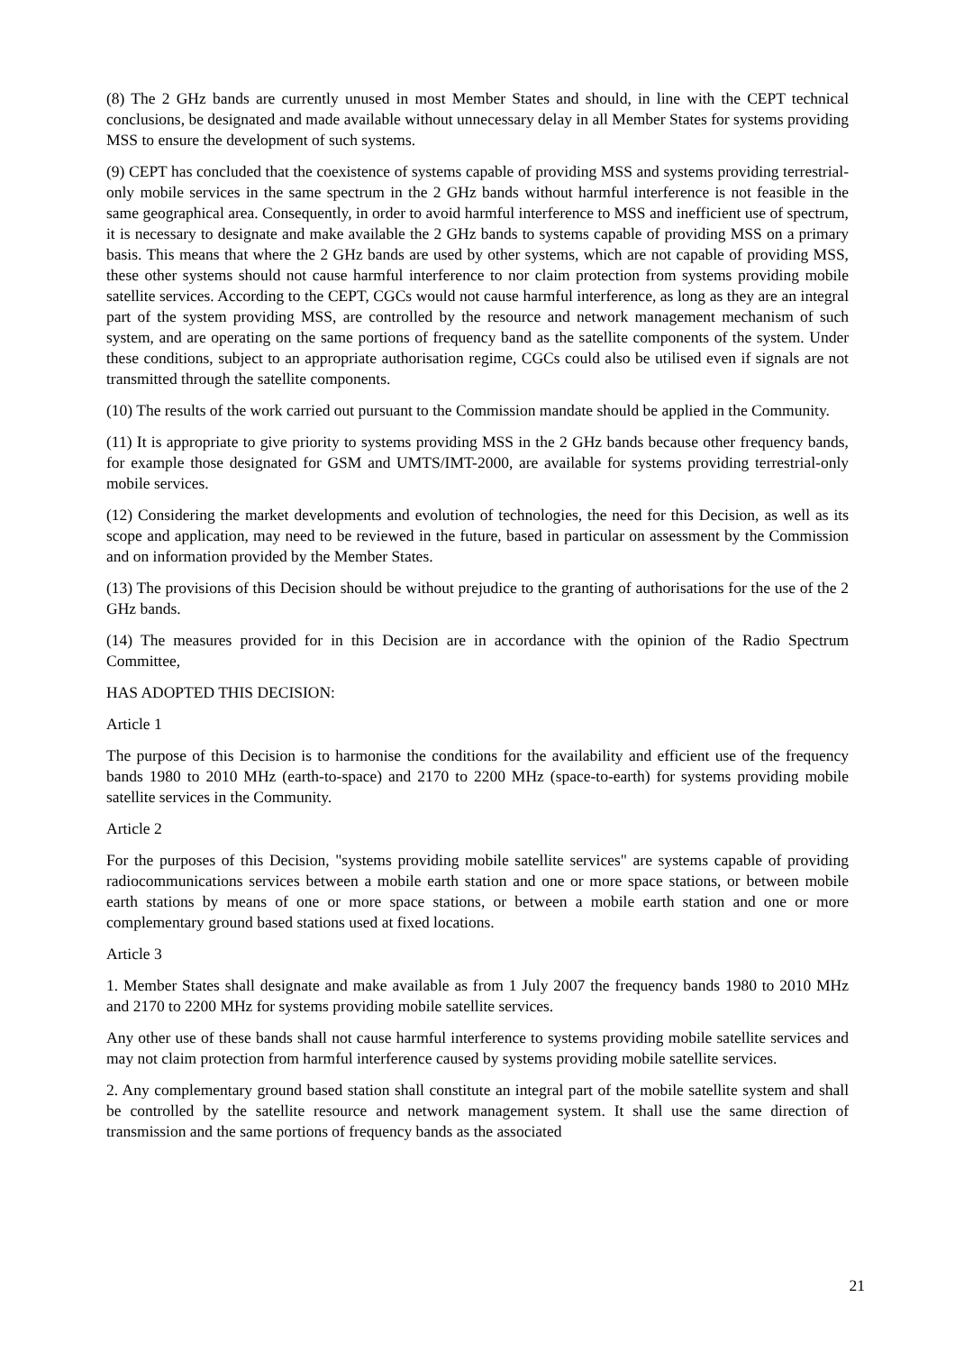(8) The 2 GHz bands are currently unused in most Member States and should, in line with the CEPT technical conclusions, be designated and made available without unnecessary delay in all Member States for systems providing MSS to ensure the development of such systems.
(9) CEPT has concluded that the coexistence of systems capable of providing MSS and systems providing terrestrial-only mobile services in the same spectrum in the 2 GHz bands without harmful interference is not feasible in the same geographical area. Consequently, in order to avoid harmful interference to MSS and inefficient use of spectrum, it is necessary to designate and make available the 2 GHz bands to systems capable of providing MSS on a primary basis. This means that where the 2 GHz bands are used by other systems, which are not capable of providing MSS, these other systems should not cause harmful interference to nor claim protection from systems providing mobile satellite services. According to the CEPT, CGCs would not cause harmful interference, as long as they are an integral part of the system providing MSS, are controlled by the resource and network management mechanism of such system, and are operating on the same portions of frequency band as the satellite components of the system. Under these conditions, subject to an appropriate authorisation regime, CGCs could also be utilised even if signals are not transmitted through the satellite components.
(10) The results of the work carried out pursuant to the Commission mandate should be applied in the Community.
(11) It is appropriate to give priority to systems providing MSS in the 2 GHz bands because other frequency bands, for example those designated for GSM and UMTS/IMT-2000, are available for systems providing terrestrial-only mobile services.
(12) Considering the market developments and evolution of technologies, the need for this Decision, as well as its scope and application, may need to be reviewed in the future, based in particular on assessment by the Commission and on information provided by the Member States.
(13) The provisions of this Decision should be without prejudice to the granting of authorisations for the use of the 2 GHz bands.
(14) The measures provided for in this Decision are in accordance with the opinion of the Radio Spectrum Committee,
HAS ADOPTED THIS DECISION:
Article 1
The purpose of this Decision is to harmonise the conditions for the availability and efficient use of the frequency bands 1980 to 2010 MHz (earth-to-space) and 2170 to 2200 MHz (space-to-earth) for systems providing mobile satellite services in the Community.
Article 2
For the purposes of this Decision, "systems providing mobile satellite services" are systems capable of providing radiocommunications services between a mobile earth station and one or more space stations, or between mobile earth stations by means of one or more space stations, or between a mobile earth station and one or more complementary ground based stations used at fixed locations.
Article 3
1. Member States shall designate and make available as from 1 July 2007 the frequency bands 1980 to 2010 MHz and 2170 to 2200 MHz for systems providing mobile satellite services.
Any other use of these bands shall not cause harmful interference to systems providing mobile satellite services and may not claim protection from harmful interference caused by systems providing mobile satellite services.
2. Any complementary ground based station shall constitute an integral part of the mobile satellite system and shall be controlled by the satellite resource and network management system. It shall use the same direction of transmission and the same portions of frequency bands as the associated
21